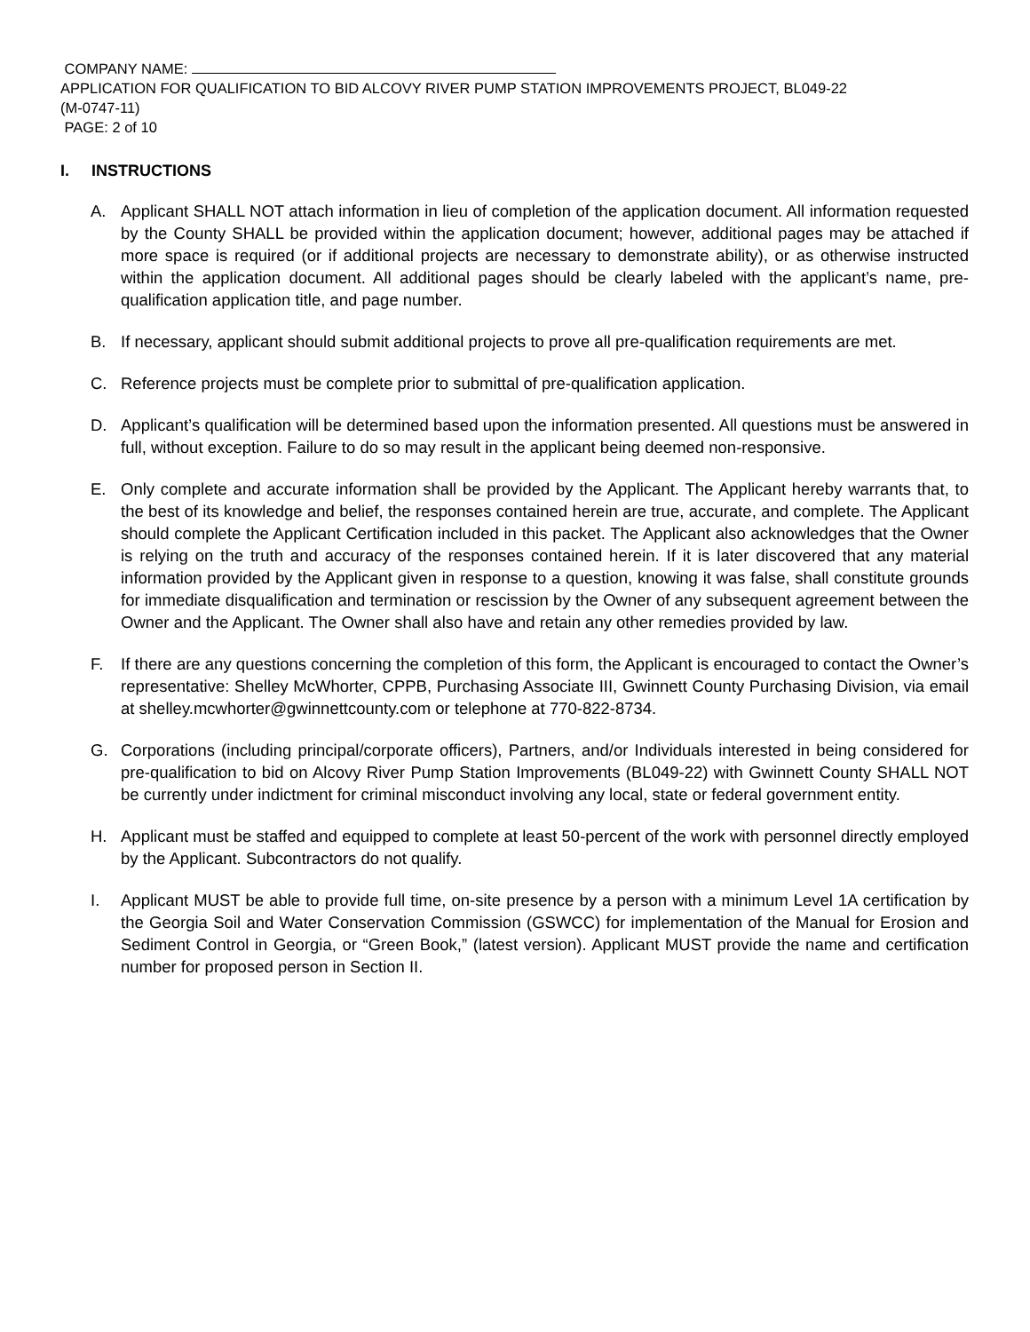COMPANY NAME:
APPLICATION FOR QUALIFICATION TO BID ALCOVY RIVER PUMP STATION IMPROVEMENTS PROJECT, BL049-22
(M-0747-11)
PAGE: 2 of 10
I. INSTRUCTIONS
A. Applicant SHALL NOT attach information in lieu of completion of the application document. All information requested by the County SHALL be provided within the application document; however, additional pages may be attached if more space is required (or if additional projects are necessary to demonstrate ability), or as otherwise instructed within the application document. All additional pages should be clearly labeled with the applicant’s name, pre-qualification application title, and page number.
B. If necessary, applicant should submit additional projects to prove all pre-qualification requirements are met.
C. Reference projects must be complete prior to submittal of pre-qualification application.
D. Applicant’s qualification will be determined based upon the information presented. All questions must be answered in full, without exception. Failure to do so may result in the applicant being deemed non-responsive.
E. Only complete and accurate information shall be provided by the Applicant. The Applicant hereby warrants that, to the best of its knowledge and belief, the responses contained herein are true, accurate, and complete. The Applicant should complete the Applicant Certification included in this packet. The Applicant also acknowledges that the Owner is relying on the truth and accuracy of the responses contained herein. If it is later discovered that any material information provided by the Applicant given in response to a question, knowing it was false, shall constitute grounds for immediate disqualification and termination or rescission by the Owner of any subsequent agreement between the Owner and the Applicant. The Owner shall also have and retain any other remedies provided by law.
F. If there are any questions concerning the completion of this form, the Applicant is encouraged to contact the Owner’s representative: Shelley McWhorter, CPPB, Purchasing Associate III, Gwinnett County Purchasing Division, via email at shelley.mcwhorter@gwinnettcounty.com or telephone at 770-822-8734.
G. Corporations (including principal/corporate officers), Partners, and/or Individuals interested in being considered for pre-qualification to bid on Alcovy River Pump Station Improvements (BL049-22) with Gwinnett County SHALL NOT be currently under indictment for criminal misconduct involving any local, state or federal government entity.
H. Applicant must be staffed and equipped to complete at least 50-percent of the work with personnel directly employed by the Applicant. Subcontractors do not qualify.
I. Applicant MUST be able to provide full time, on-site presence by a person with a minimum Level 1A certification by the Georgia Soil and Water Conservation Commission (GSWCC) for implementation of the Manual for Erosion and Sediment Control in Georgia, or “Green Book,” (latest version). Applicant MUST provide the name and certification number for proposed person in Section II.